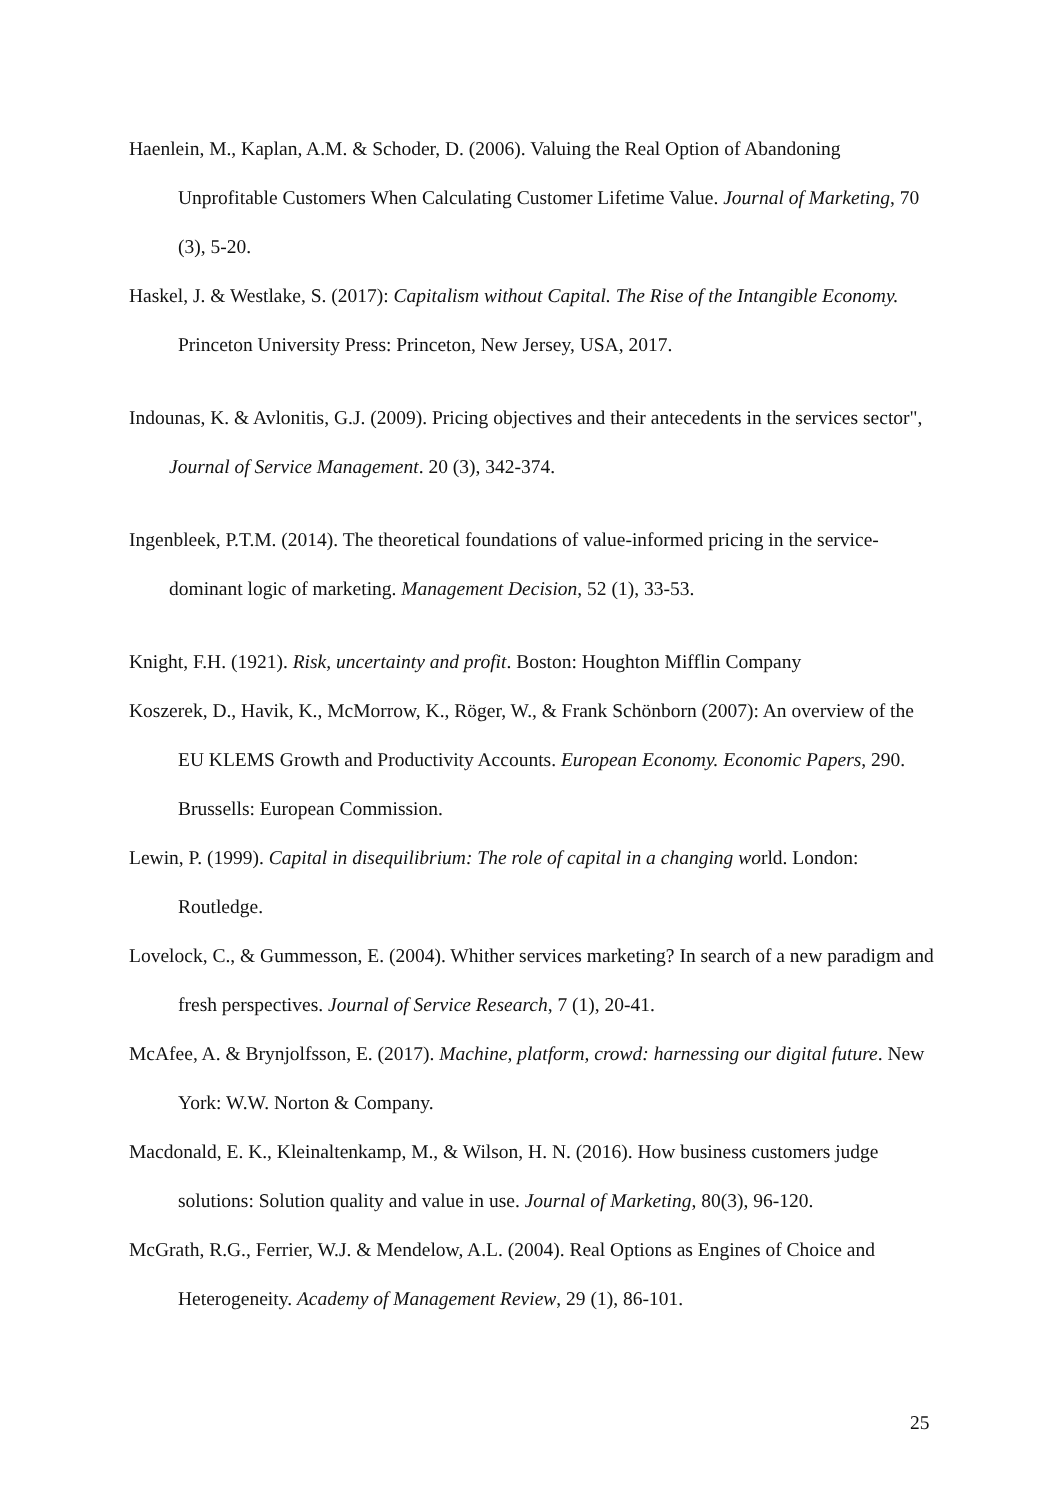Haenlein, M., Kaplan, A.M. & Schoder, D. (2006). Valuing the Real Option of Abandoning Unprofitable Customers When Calculating Customer Lifetime Value. Journal of Marketing, 70 (3), 5-20.
Haskel, J. & Westlake, S. (2017): Capitalism without Capital. The Rise of the Intangible Economy. Princeton University Press: Princeton, New Jersey, USA, 2017.
Indounas, K. & Avlonitis, G.J. (2009). Pricing objectives and their antecedents in the services sector", Journal of Service Management. 20 (3), 342-374.
Ingenbleek, P.T.M. (2014). The theoretical foundations of value-informed pricing in the service-dominant logic of marketing. Management Decision, 52 (1), 33-53.
Knight, F.H. (1921). Risk, uncertainty and profit. Boston: Houghton Mifflin Company
Koszerek, D., Havik, K., McMorrow, K., Röger, W., & Frank Schönborn (2007): An overview of the EU KLEMS Growth and Productivity Accounts. European Economy. Economic Papers, 290. Brussells: European Commission.
Lewin, P. (1999). Capital in disequilibrium: The role of capital in a changing world. London: Routledge.
Lovelock, C., & Gummesson, E. (2004). Whither services marketing? In search of a new paradigm and fresh perspectives. Journal of Service Research, 7 (1), 20-41.
McAfee, A. & Brynjolfsson, E. (2017). Machine, platform, crowd: harnessing our digital future. New York: W.W. Norton & Company.
Macdonald, E. K., Kleinaltenkamp, M., & Wilson, H. N. (2016). How business customers judge solutions: Solution quality and value in use. Journal of Marketing, 80(3), 96-120.
McGrath, R.G., Ferrier, W.J. & Mendelow, A.L. (2004). Real Options as Engines of Choice and Heterogeneity. Academy of Management Review, 29 (1), 86-101.
25